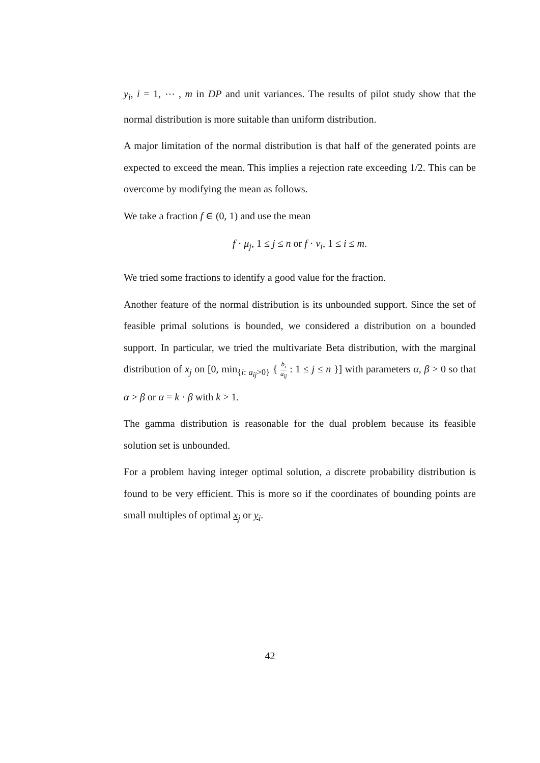y<sub>i</sub>, i = 1, ⋯ , m in DP and unit variances. The results of pilot study show that the normal distribution is more suitable than uniform distribution.
A major limitation of the normal distribution is that half of the generated points are expected to exceed the mean. This implies a rejection rate exceeding 1/2. This can be overcome by modifying the mean as follows.
We take a fraction f ∈ (0, 1) and use the mean
f · μ<sub>j</sub>, 1 ≤ j ≤ n or f · ν<sub>i</sub>, 1 ≤ i ≤ m.
We tried some fractions to identify a good value for the fraction.
Another feature of the normal distribution is its unbounded support. Since the set of feasible primal solutions is bounded, we considered a distribution on a bounded support. In particular, we tried the multivariate Beta distribution, with the marginal distribution of x<sub>j</sub> on [0, min<sub>{i: a<sub>ij</sub>>0}</sub> { b<sub>i</sub> a<sub>ij</sub> : 1 ≤ j ≤ n }] with parameters α, β > 0 so that α > β or α = k · β with k > 1.
The gamma distribution is reasonable for the dual problem because its feasible solution set is unbounded.
For a problem having integer optimal solution, a discrete probability distribution is found to be very efficient. This is more so if the coordinates of bounding points are small multiples of optimal x<sub>j</sub> or y<sub>i</sub>.
42